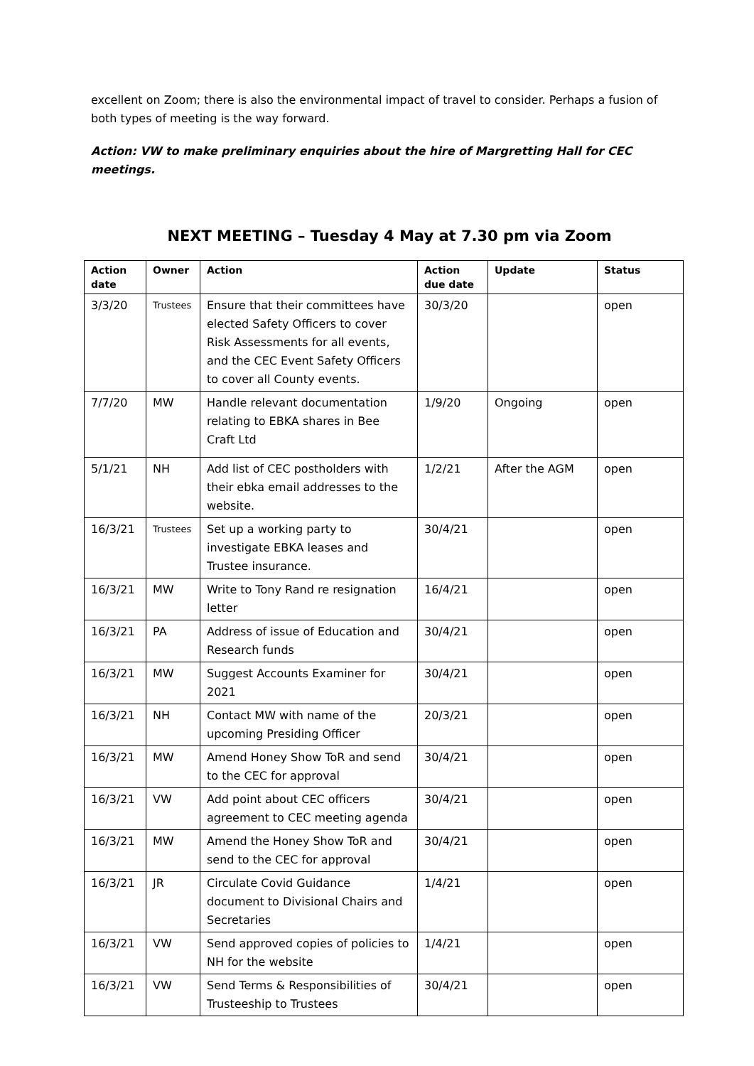excellent on Zoom; there is also the environmental impact of travel to consider. Perhaps a fusion of both types of meeting is the way forward.
Action: VW to make preliminary enquiries about the hire of Margretting Hall for CEC meetings.
NEXT MEETING – Tuesday 4 May at 7.30 pm via Zoom
| Action date | Owner | Action | Action due date | Update | Status |
| --- | --- | --- | --- | --- | --- |
| 3/3/20 | Trustees | Ensure that their committees have elected Safety Officers to cover Risk Assessments for all events, and the CEC Event Safety Officers to cover all County events. | 30/3/20 | | open |
| 7/7/20 | MW | Handle relevant documentation relating to EBKA shares in Bee Craft Ltd | 1/9/20 | Ongoing | open |
| 5/1/21 | NH | Add list of CEC postholders with their ebka email addresses to the website. | 1/2/21 | After the AGM | open |
| 16/3/21 | Trustees | Set up a working party to investigate EBKA leases and Trustee insurance. | 30/4/21 | | open |
| 16/3/21 | MW | Write to Tony Rand re resignation letter | 16/4/21 | | open |
| 16/3/21 | PA | Address of issue of Education and Research funds | 30/4/21 | | open |
| 16/3/21 | MW | Suggest Accounts Examiner for 2021 | 30/4/21 | | open |
| 16/3/21 | NH | Contact MW with name of the upcoming Presiding Officer | 20/3/21 | | open |
| 16/3/21 | MW | Amend Honey Show ToR and send to the CEC for approval | 30/4/21 | | open |
| 16/3/21 | VW | Add point about CEC officers agreement to CEC meeting agenda | 30/4/21 | | open |
| 16/3/21 | MW | Amend the Honey Show ToR and send to the CEC for approval | 30/4/21 | | open |
| 16/3/21 | JR | Circulate Covid Guidance document to Divisional Chairs and Secretaries | 1/4/21 | | open |
| 16/3/21 | VW | Send approved copies of policies to NH for the website | 1/4/21 | | open |
| 16/3/21 | VW | Send Terms & Responsibilities of Trusteeship to Trustees | 30/4/21 | | open |